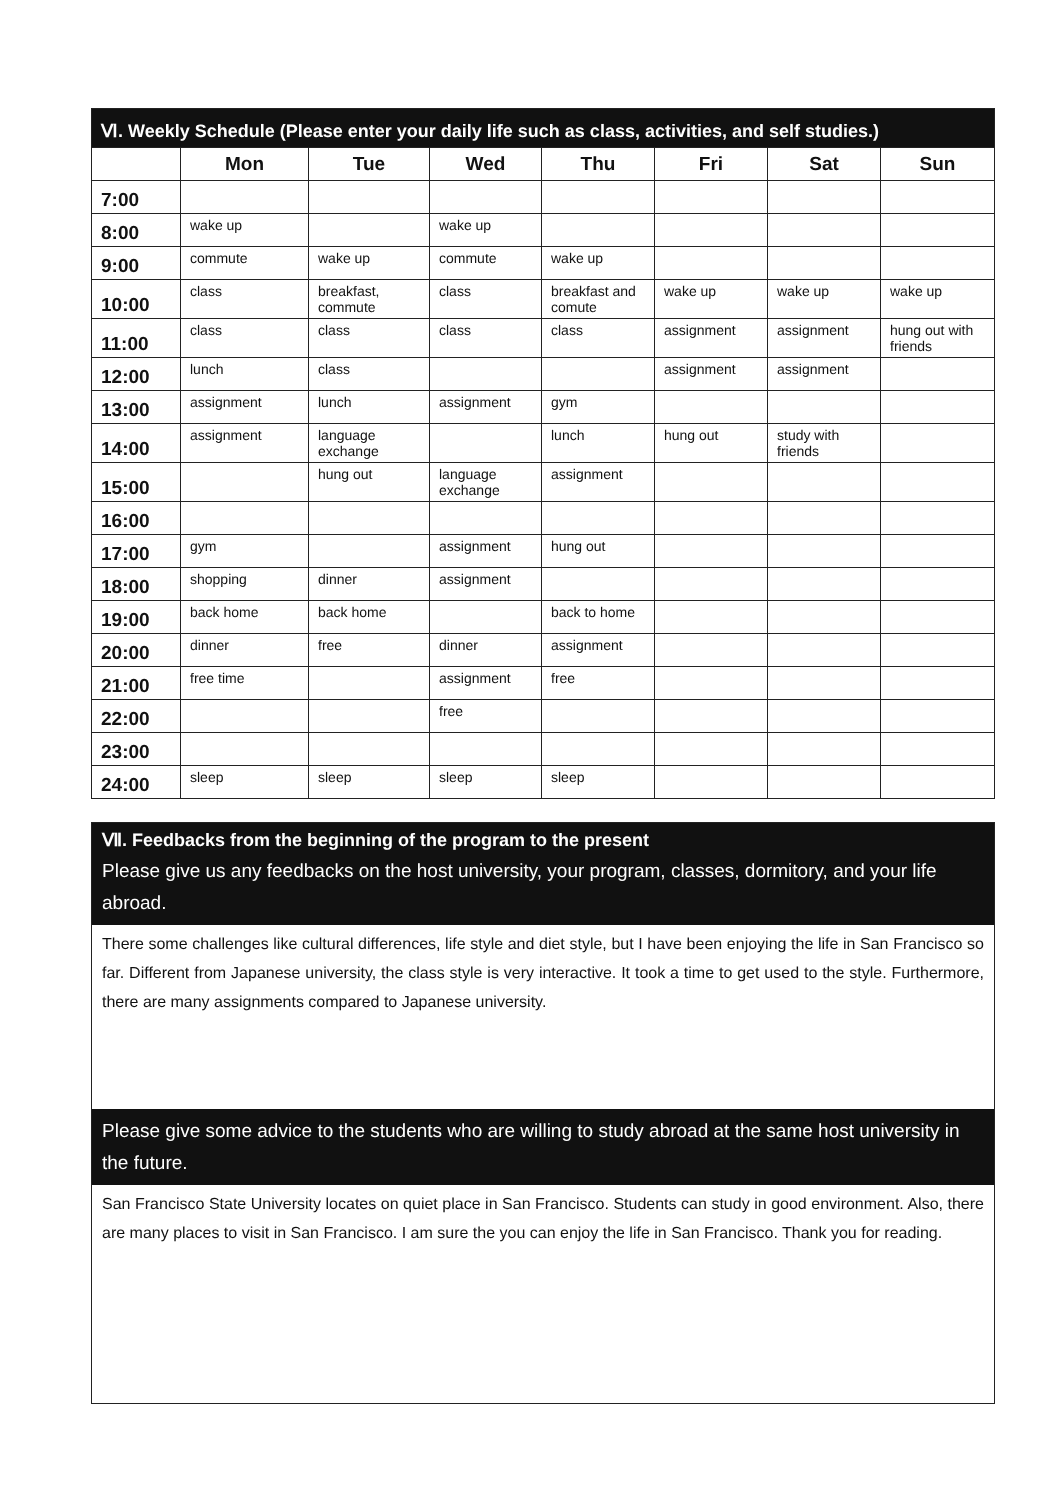| Ⅵ. Weekly Schedule (Please enter your daily life such as class, activities, and self studies.) | | | | | | | |
| --- | --- | --- | --- | --- | --- | --- | --- |
| | Mon | Tue | Wed | Thu | Fri | Sat | Sun |
| 7:00 | | | | | | | |
| 8:00 | wake up | | wake up | | | | |
| 9:00 | commute | wake up | commute | wake up | | | |
| 10:00 | class | breakfast, commute | class | breakfast and comute | wake up | wake up | wake up |
| 11:00 | class | class | class | class | assignment | assignment | hung out with friends |
| 12:00 | lunch | class | | | assignment | assignment | |
| 13:00 | assignment | lunch | assignment | gym | | | |
| 14:00 | assignment | language exchange | | lunch | hung out | study with friends | |
| 15:00 | | hung out | language exchange | assignment | | | |
| 16:00 | | | | | | | |
| 17:00 | gym | | assignment | hung out | | | |
| 18:00 | shopping | dinner | assignment | | | | |
| 19:00 | back home | back home | | back to home | | | |
| 20:00 | dinner | free | dinner | assignment | | | |
| 21:00 | free time | | assignment | free | | | |
| 22:00 | | | free | | | | |
| 23:00 | | | | | | | |
| 24:00 | sleep | sleep | sleep | sleep | | | |
Ⅶ. Feedbacks from the beginning of the program to the present
Please give us any feedbacks on the host university, your program, classes, dormitory, and your life abroad.
There some challenges like cultural differences, life style and diet style, but I have been enjoying the life in San Francisco so far. Different from Japanese university, the class style is very interactive. It took a time to get used to the style. Furthermore, there are many assignments compared to Japanese university.
Please give some advice to the students who are willing to study abroad at the same host university in the future.
San Francisco State University locates on quiet place in San Francisco. Students can study in good environment. Also, there are many places to visit in San Francisco. I am sure the you can enjoy the life in San Francisco. Thank you for reading.